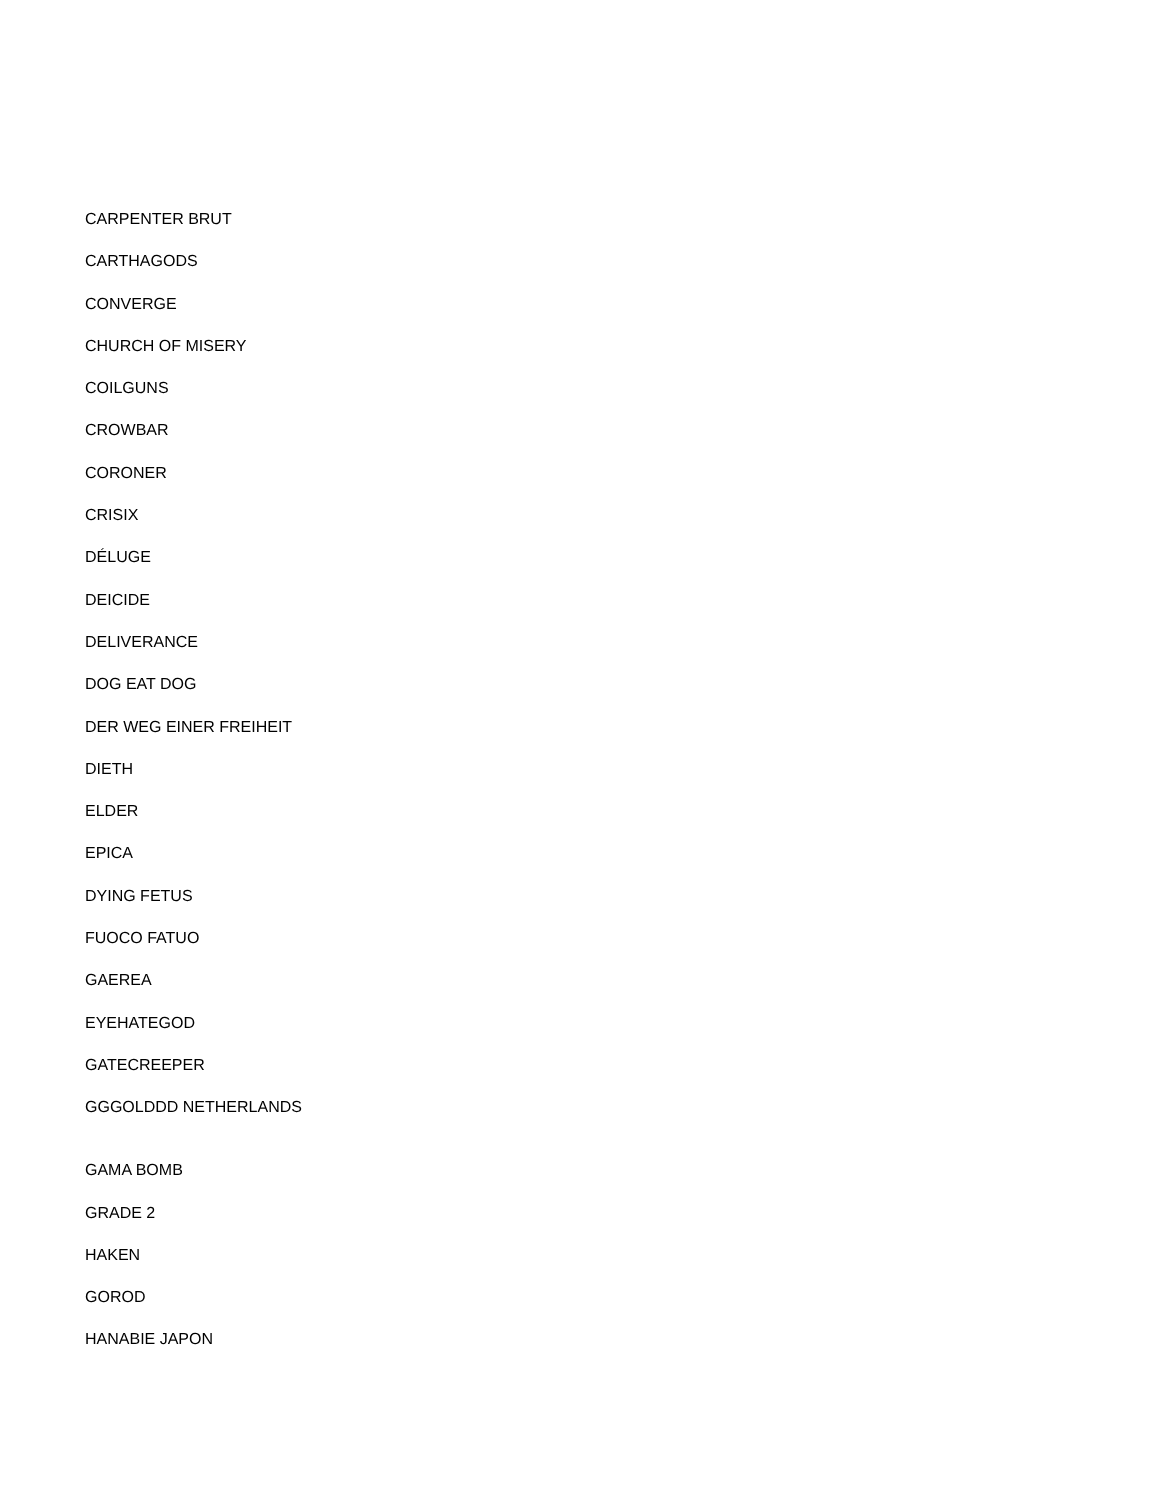CARPENTER BRUT
CARTHAGODS
CONVERGE
CHURCH OF MISERY
COILGUNS
CROWBAR
CORONER
CRISIX
DÉLUGE
DEICIDE
DELIVERANCE
DOG EAT DOG
DER WEG EINER FREIHEIT
DIETH
ELDER
EPICA
DYING FETUS
FUOCO FATUO
GAEREA
EYEHATEGOD
GATECREEPER
GGGOLDDD NETHERLANDS
GAMA BOMB
GRADE 2
HAKEN
GOROD
HANABIE JAPON